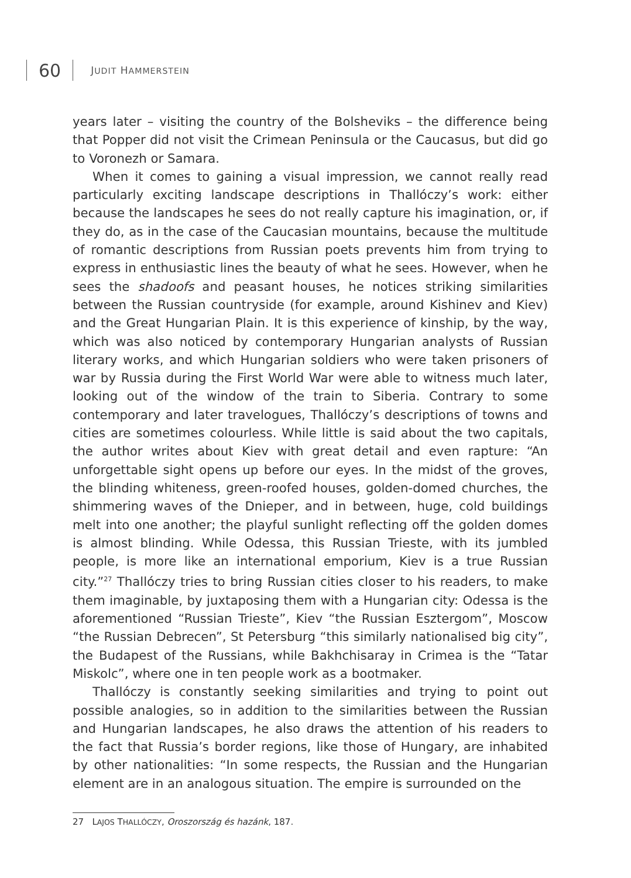60
JUDIT HAMMERSTEIN
years later – visiting the country of the Bolsheviks – the difference being that Popper did not visit the Crimean Peninsula or the Caucasus, but did go to Voronezh or Samara.
When it comes to gaining a visual impression, we cannot really read particularly exciting landscape descriptions in Thallóczy’s work: either because the landscapes he sees do not really capture his imagination, or, if they do, as in the case of the Caucasian mountains, because the multitude of romantic descriptions from Russian poets prevents him from trying to express in enthusiastic lines the beauty of what he sees. However, when he sees the shadoofs and peasant houses, he notices striking similarities between the Russian countryside (for example, around Kishinev and Kiev) and the Great Hungarian Plain. It is this experience of kinship, by the way, which was also noticed by contemporary Hungarian analysts of Russian literary works, and which Hungarian soldiers who were taken prisoners of war by Russia during the First World War were able to witness much later, looking out of the window of the train to Siberia. Contrary to some contemporary and later travelogues, Thallóczy’s descriptions of towns and cities are sometimes colourless. While little is said about the two capitals, the author writes about Kiev with great detail and even rapture: “An unforgettable sight opens up before our eyes. In the midst of the groves, the blinding whiteness, green-roofed houses, golden-domed churches, the shimmering waves of the Dnieper, and in between, huge, cold buildings melt into one another; the playful sunlight reflecting off the golden domes is almost blinding. While Odessa, this Russian Trieste, with its jumbled people, is more like an international emporium, Kiev is a true Russian city.”<sup>27</sup> Thallóczy tries to bring Russian cities closer to his readers, to make them imaginable, by juxtaposing them with a Hungarian city: Odessa is the aforementioned “Russian Trieste”, Kiev “the Russian Esztergom”, Moscow “the Russian Debrecen”, St Petersburg “this similarly nationalised big city”, the Budapest of the Russians, while Bakhchisaray in Crimea is the “Tatar Miskolc”, where one in ten people work as a bootmaker.
Thallóczy is constantly seeking similarities and trying to point out possible analogies, so in addition to the similarities between the Russian and Hungarian landscapes, he also draws the attention of his readers to the fact that Russia’s border regions, like those of Hungary, are inhabited by other nationalities: “In some respects, the Russian and the Hungarian element are in an analogous situation. The empire is surrounded on the
27 LAJOS THALLÓCZY, Oroszország és hazánk, 187.